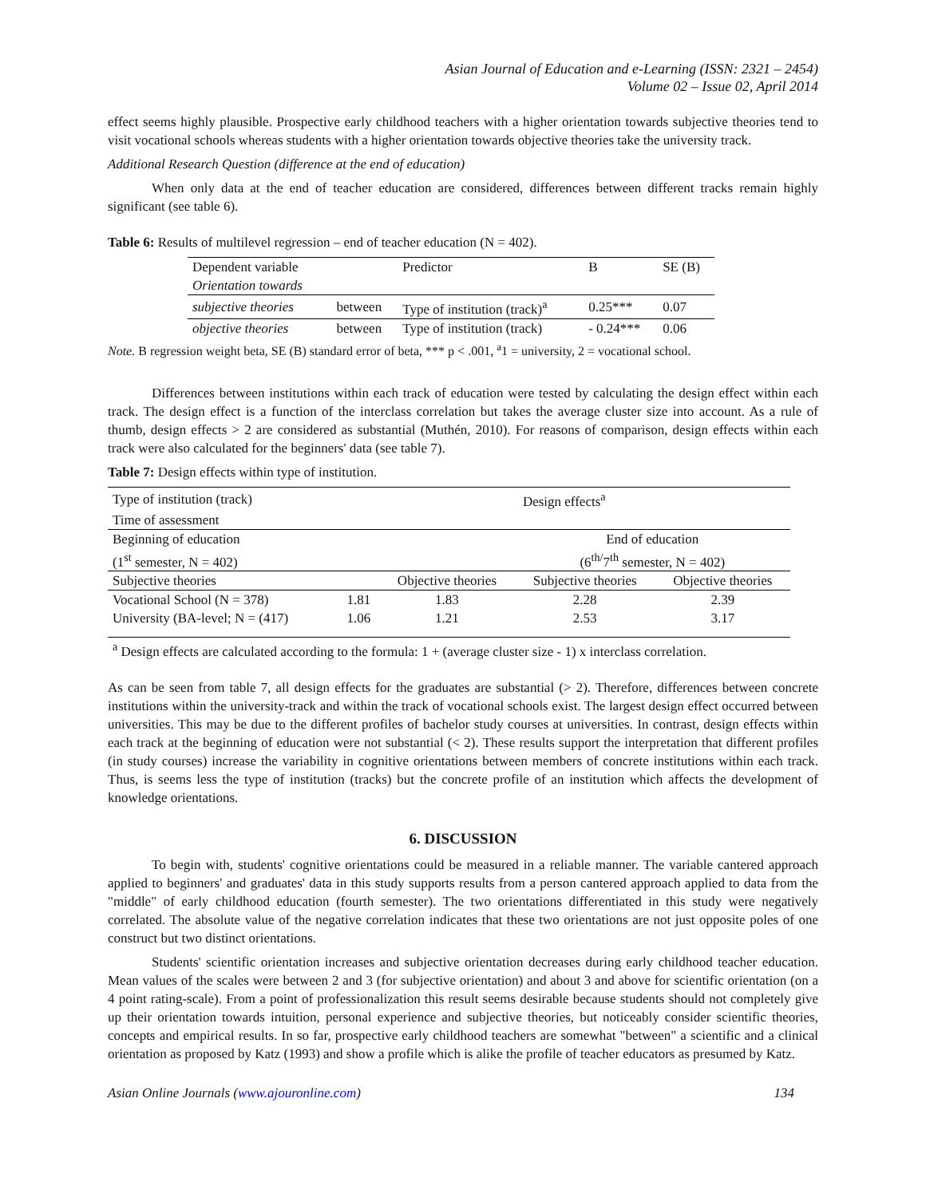Asian Journal of Education and e-Learning (ISSN: 2321 – 2454)
Volume 02 – Issue 02, April 2014
effect seems highly plausible. Prospective early childhood teachers with a higher orientation towards subjective theories tend to visit vocational schools whereas students with a higher orientation towards objective theories take the university track.
Additional Research Question (difference at the end of education)
When only data at the end of teacher education are considered, differences between different tracks remain highly significant (see table 6).
Table 6: Results of multilevel regression – end of teacher education (N = 402).
| Dependent variable | | Predictor | B | SE (B) |
| Orientation towards | | | | |
| subjective theories | between | Type of institution (track)<sup>a</sup> | 0.25*** | 0.07 |
| objective theories | between | Type of institution (track) | - 0.24*** | 0.06 |
Note. B regression weight beta, SE (B) standard error of beta, *** p < .001, <sup>a</sup>1 = university, 2 = vocational school.
Differences between institutions within each track of education were tested by calculating the design effect within each track. The design effect is a function of the interclass correlation but takes the average cluster size into account. As a rule of thumb, design effects > 2 are considered as substantial (Muthén, 2010). For reasons of comparison, design effects within each track were also calculated for the beginners' data (see table 7).
Table 7: Design effects within type of institution.
| Type of institution (track) | Design effects<sup>a</sup> | | | |
| Time of assessment | | | | |
| Beginning of education | | | End of education | |
| (1<sup>st</sup> semester, N = 402) | | | (6<sup>th/</sup>7<sup>th</sup> semester, N = 402) | |
| Subjective theories | | Objective theories | Subjective theories | Objective theories |
| Vocational School (N = 378) | 1.81 | 1.83 | 2.28 | 2.39 |
| University (BA-level; N = (417) | 1.06 | 1.21 | 2.53 | 3.17 |
| <sup>a</sup> Design effects are calculated according to the formula: 1 + (average cluster size - 1) x interclass correlation. | | | | |
As can be seen from table 7, all design effects for the graduates are substantial (> 2). Therefore, differences between concrete institutions within the university-track and within the track of vocational schools exist. The largest design effect occurred between universities. This may be due to the different profiles of bachelor study courses at universities. In contrast, design effects within each track at the beginning of education were not substantial (< 2). These results support the interpretation that different profiles (in study courses) increase the variability in cognitive orientations between members of concrete institutions within each track. Thus, is seems less the type of institution (tracks) but the concrete profile of an institution which affects the development of knowledge orientations.
6. DISCUSSION
To begin with, students' cognitive orientations could be measured in a reliable manner. The variable cantered approach applied to beginners' and graduates' data in this study supports results from a person cantered approach applied to data from the "middle" of early childhood education (fourth semester). The two orientations differentiated in this study were negatively correlated. The absolute value of the negative correlation indicates that these two orientations are not just opposite poles of one construct but two distinct orientations.
Students' scientific orientation increases and subjective orientation decreases during early childhood teacher education. Mean values of the scales were between 2 and 3 (for subjective orientation) and about 3 and above for scientific orientation (on a 4 point rating-scale). From a point of professionalization this result seems desirable because students should not completely give up their orientation towards intuition, personal experience and subjective theories, but noticeably consider scientific theories, concepts and empirical results. In so far, prospective early childhood teachers are somewhat "between" a scientific and a clinical orientation as proposed by Katz (1993) and show a profile which is alike the profile of teacher educators as presumed by Katz.
Asian Online Journals (www.ajouronline.com) 134